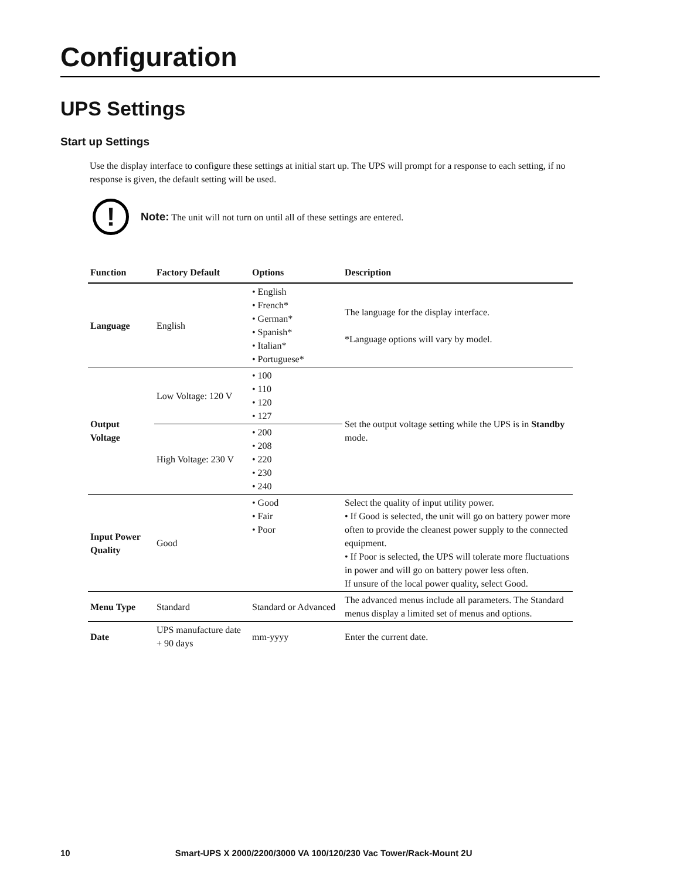Configuration
UPS Settings
Start up Settings
Use the display interface to configure these settings at initial start up. The UPS will prompt for a response to each setting, if no response is given, the default setting will be used.
!
Note: The unit will not turn on until all of these settings are entered.
| Function | Factory Default | Options | Description |
| --- | --- | --- | --- |
| Language | English | • English • French* • German* • Spanish* • Italian* • Portuguese* | The language for the display interface. *Language options will vary by model. |
| Output Voltage | Low Voltage: 120 V | • 100 • 110 • 120 • 127 | Set the output voltage setting while the UPS is in Standby mode. |
| | High Voltage: 230 V | • 200 • 208 • 220 • 230 • 240 | |
| Input Power Quality | Good | • Good • Fair • Poor | Select the quality of input utility power. • If Good is selected, the unit will go on battery power more often to provide the cleanest power supply to the connected equipment. • If Poor is selected, the UPS will tolerate more fluctuations in power and will go on battery power less often. If unsure of the local power quality, select Good. |
| Menu Type | Standard | Standard or Advanced | The advanced menus include all parameters. The Standard menus display a limited set of menus and options. |
| Date | UPS manufacture date + 90 days | mm-yyyy | Enter the current date. |
10 Smart-UPS X 2000/2200/3000 VA 100/120/230 Vac Tower/Rack-Mount 2U